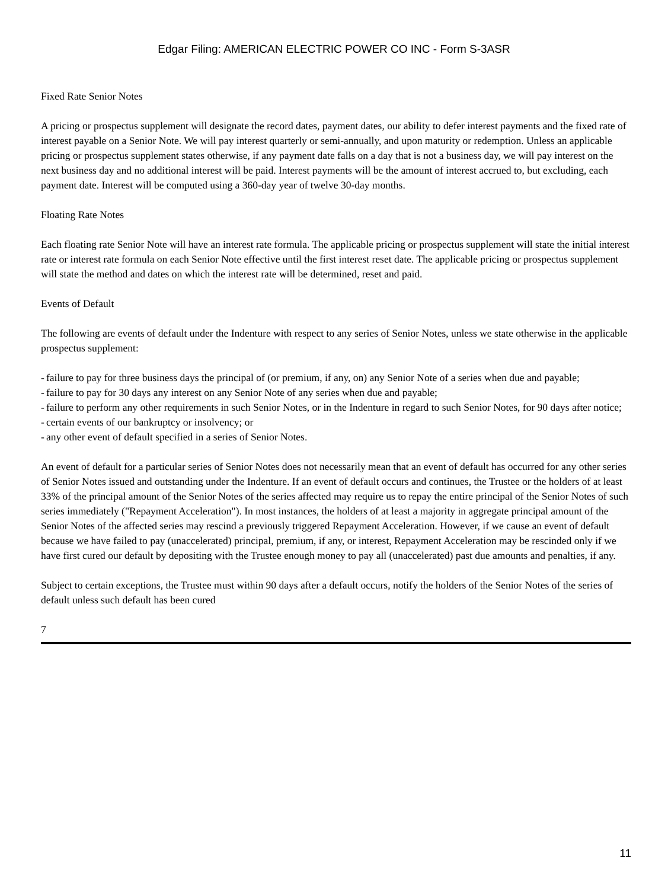Edgar Filing: AMERICAN ELECTRIC POWER CO INC - Form S-3ASR
Fixed Rate Senior Notes
A pricing or prospectus supplement will designate the record dates, payment dates, our ability to defer interest payments and the fixed rate of interest payable on a Senior Note. We will pay interest quarterly or semi-annually, and upon maturity or redemption. Unless an applicable pricing or prospectus supplement states otherwise, if any payment date falls on a day that is not a business day, we will pay interest on the next business day and no additional interest will be paid. Interest payments will be the amount of interest accrued to, but excluding, each payment date. Interest will be computed using a 360-day year of twelve 30-day months.
Floating Rate Notes
Each floating rate Senior Note will have an interest rate formula. The applicable pricing or prospectus supplement will state the initial interest rate or interest rate formula on each Senior Note effective until the first interest reset date. The applicable pricing or prospectus supplement will state the method and dates on which the interest rate will be determined, reset and paid.
Events of Default
The following are events of default under the Indenture with respect to any series of Senior Notes, unless we state otherwise in the applicable prospectus supplement:
- failure to pay for three business days the principal of (or premium, if any, on) any Senior Note of a series when due and payable;
- failure to pay for 30 days any interest on any Senior Note of any series when due and payable;
- failure to perform any other requirements in such Senior Notes, or in the Indenture in regard to such Senior Notes, for 90 days after notice;
- certain events of our bankruptcy or insolvency; or
- any other event of default specified in a series of Senior Notes.
An event of default for a particular series of Senior Notes does not necessarily mean that an event of default has occurred for any other series of Senior Notes issued and outstanding under the Indenture. If an event of default occurs and continues, the Trustee or the holders of at least 33% of the principal amount of the Senior Notes of the series affected may require us to repay the entire principal of the Senior Notes of such series immediately ("Repayment Acceleration"). In most instances, the holders of at least a majority in aggregate principal amount of the Senior Notes of the affected series may rescind a previously triggered Repayment Acceleration. However, if we cause an event of default because we have failed to pay (unaccelerated) principal, premium, if any, or interest, Repayment Acceleration may be rescinded only if we have first cured our default by depositing with the Trustee enough money to pay all (unaccelerated) past due amounts and penalties, if any.
Subject to certain exceptions, the Trustee must within 90 days after a default occurs, notify the holders of the Senior Notes of the series of default unless such default has been cured
7
11